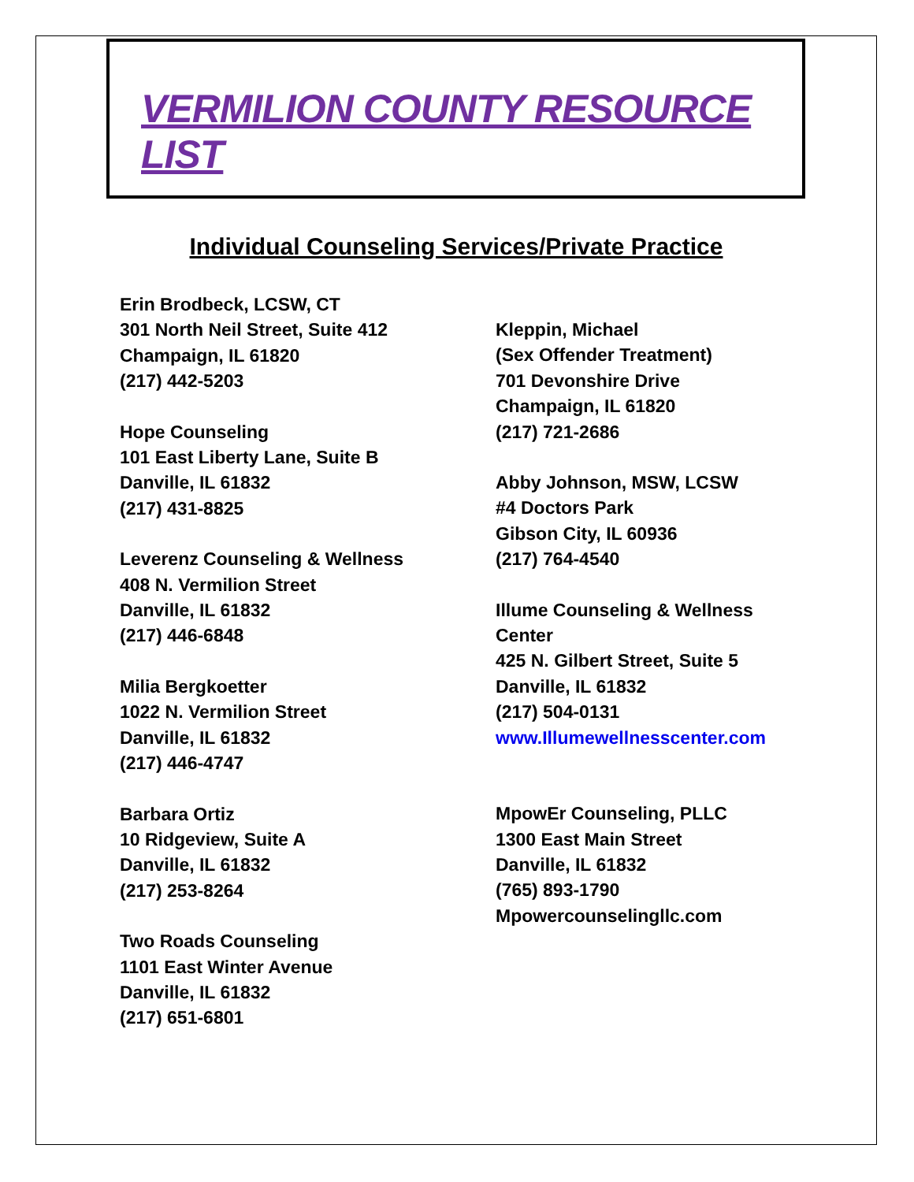VERMILION COUNTY RESOURCE LIST
Individual Counseling Services/Private Practice
Erin Brodbeck, LCSW, CT
301 North Neil Street, Suite 412
Champaign, IL 61820
(217) 442-5203
Hope Counseling
101 East Liberty Lane, Suite B
Danville, IL 61832
(217) 431-8825
Leverenz Counseling & Wellness
408 N. Vermilion Street
Danville, IL 61832
(217) 446-6848
Milia Bergkoetter
1022 N. Vermilion Street
Danville, IL 61832
(217) 446-4747
Barbara Ortiz
10 Ridgeview, Suite A
Danville, IL 61832
(217) 253-8264
Two Roads Counseling
1101 East Winter Avenue
Danville, IL 61832
(217) 651-6801
Kleppin, Michael
(Sex Offender Treatment)
701 Devonshire Drive
Champaign, IL 61820
(217) 721-2686
Abby Johnson, MSW, LCSW
#4 Doctors Park
Gibson City, IL 60936
(217) 764-4540
Illume Counseling & Wellness
Center
425 N. Gilbert Street, Suite 5
Danville, IL 61832
(217) 504-0131
www.Illumewellnesscenter.com
MpowEr Counseling, PLLC
1300 East Main Street
Danville, IL 61832
(765) 893-1790
Mpowercounselingllc.com